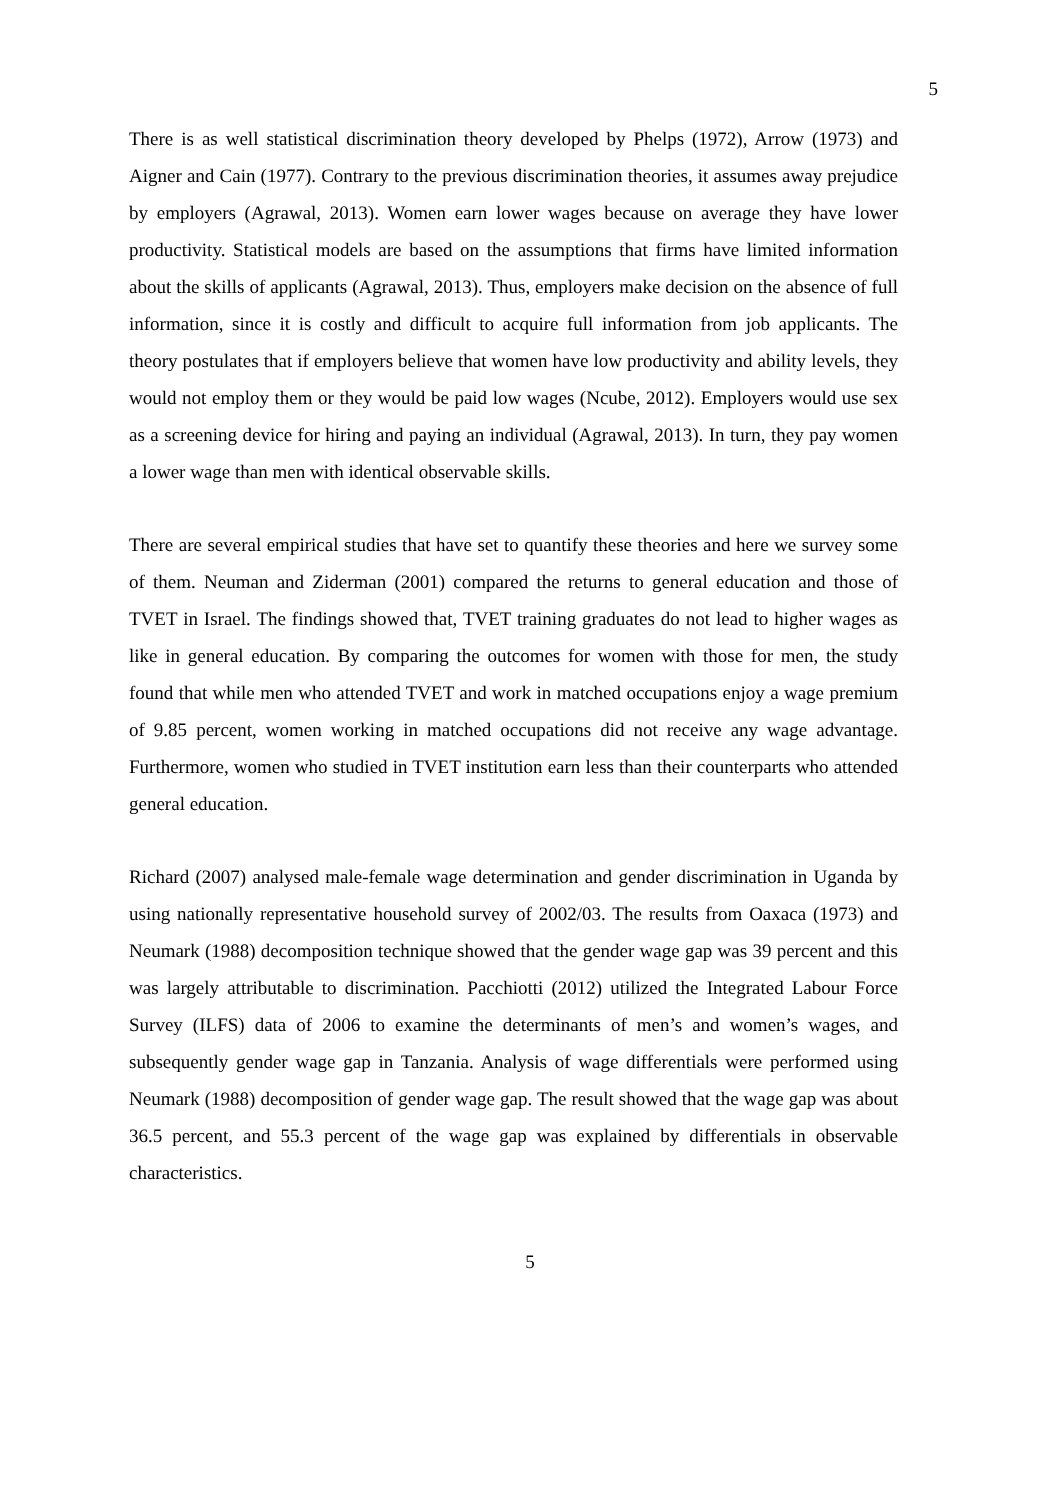5
There is as well statistical discrimination theory developed by Phelps (1972), Arrow (1973) and Aigner and Cain (1977). Contrary to the previous discrimination theories, it assumes away prejudice by employers (Agrawal, 2013). Women earn lower wages because on average they have lower productivity. Statistical models are based on the assumptions that firms have limited information about the skills of applicants (Agrawal, 2013). Thus, employers make decision on the absence of full information, since it is costly and difficult to acquire full information from job applicants. The theory postulates that if employers believe that women have low productivity and ability levels, they would not employ them or they would be paid low wages (Ncube, 2012). Employers would use sex as a screening device for hiring and paying an individual (Agrawal, 2013). In turn, they pay women a lower wage than men with identical observable skills.
There are several empirical studies that have set to quantify these theories and here we survey some of them. Neuman and Ziderman (2001) compared the returns to general education and those of TVET in Israel. The findings showed that, TVET training graduates do not lead to higher wages as like in general education. By comparing the outcomes for women with those for men, the study found that while men who attended TVET and work in matched occupations enjoy a wage premium of 9.85 percent, women working in matched occupations did not receive any wage advantage. Furthermore, women who studied in TVET institution earn less than their counterparts who attended general education.
Richard (2007) analysed male-female wage determination and gender discrimination in Uganda by using nationally representative household survey of 2002/03. The results from Oaxaca (1973) and Neumark (1988) decomposition technique showed that the gender wage gap was 39 percent and this was largely attributable to discrimination. Pacchiotti (2012) utilized the Integrated Labour Force Survey (ILFS) data of 2006 to examine the determinants of men’s and women’s wages, and subsequently gender wage gap in Tanzania. Analysis of wage differentials were performed using Neumark (1988) decomposition of gender wage gap. The result showed that the wage gap was about 36.5 percent, and 55.3 percent of the wage gap was explained by differentials in observable characteristics.
5